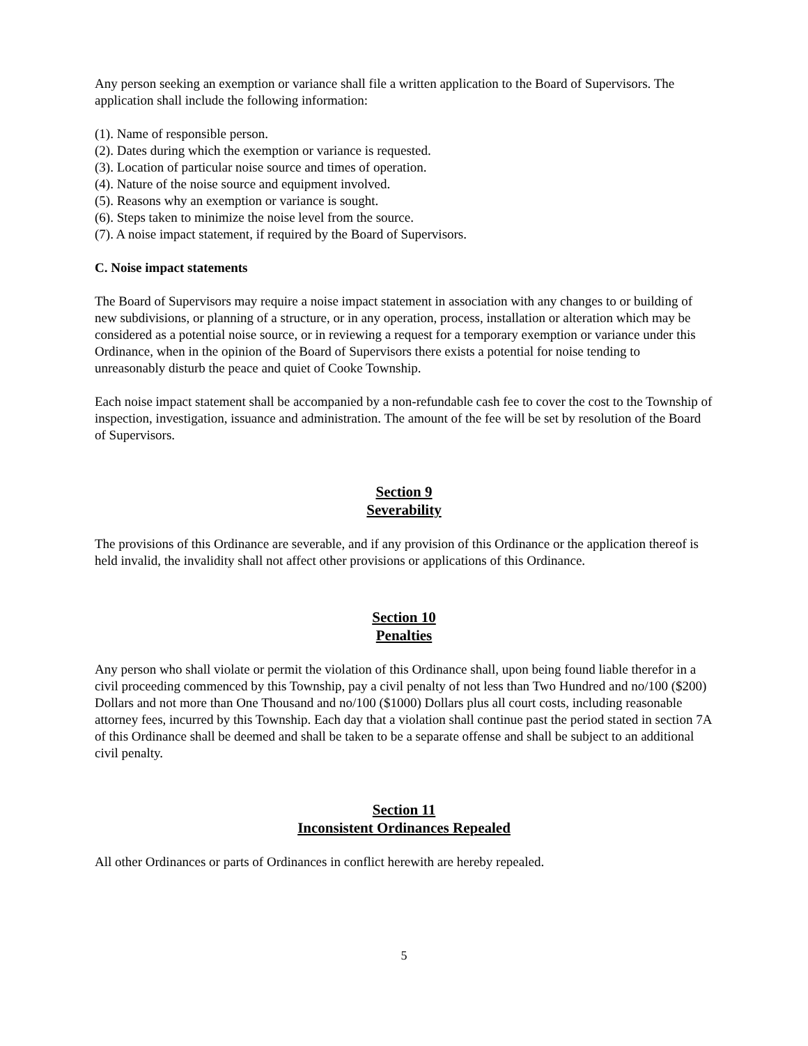Any person seeking an exemption or variance shall file a written application to the Board of Supervisors. The application shall include the following information:
(1). Name of responsible person.
(2). Dates during which the exemption or variance is requested.
(3). Location of particular noise source and times of operation.
(4). Nature of the noise source and equipment involved.
(5). Reasons why an exemption or variance is sought.
(6). Steps taken to minimize the noise level from the source.
(7). A noise impact statement, if required by the Board of Supervisors.
C. Noise impact statements
The Board of Supervisors may require a noise impact statement in association with any changes to or building of new subdivisions, or planning of a structure, or in any operation, process, installation or alteration which may be considered as a potential noise source, or in reviewing a request for a temporary exemption or variance under this Ordinance, when in the opinion of the Board of Supervisors there exists a potential for noise tending to unreasonably disturb the peace and quiet of Cooke Township.
Each noise impact statement shall be accompanied by a non-refundable cash fee to cover the cost to the Township of inspection, investigation, issuance and administration. The amount of the fee will be set by resolution of the Board of Supervisors.
Section 9
Severability
The provisions of this Ordinance are severable, and if any provision of this Ordinance or the application thereof is held invalid, the invalidity shall not affect other provisions or applications of this Ordinance.
Section 10
Penalties
Any person who shall violate or permit the violation of this Ordinance shall, upon being found liable therefor in a civil proceeding commenced by this Township, pay a civil penalty of not less than Two Hundred and no/100 ($200) Dollars and not more than One Thousand and no/100 ($1000) Dollars plus all court costs, including reasonable attorney fees, incurred by this Township. Each day that a violation shall continue past the period stated in section 7A of this Ordinance shall be deemed and shall be taken to be a separate offense and shall be subject to an additional civil penalty.
Section 11
Inconsistent Ordinances Repealed
All other Ordinances or parts of Ordinances in conflict herewith are hereby repealed.
5